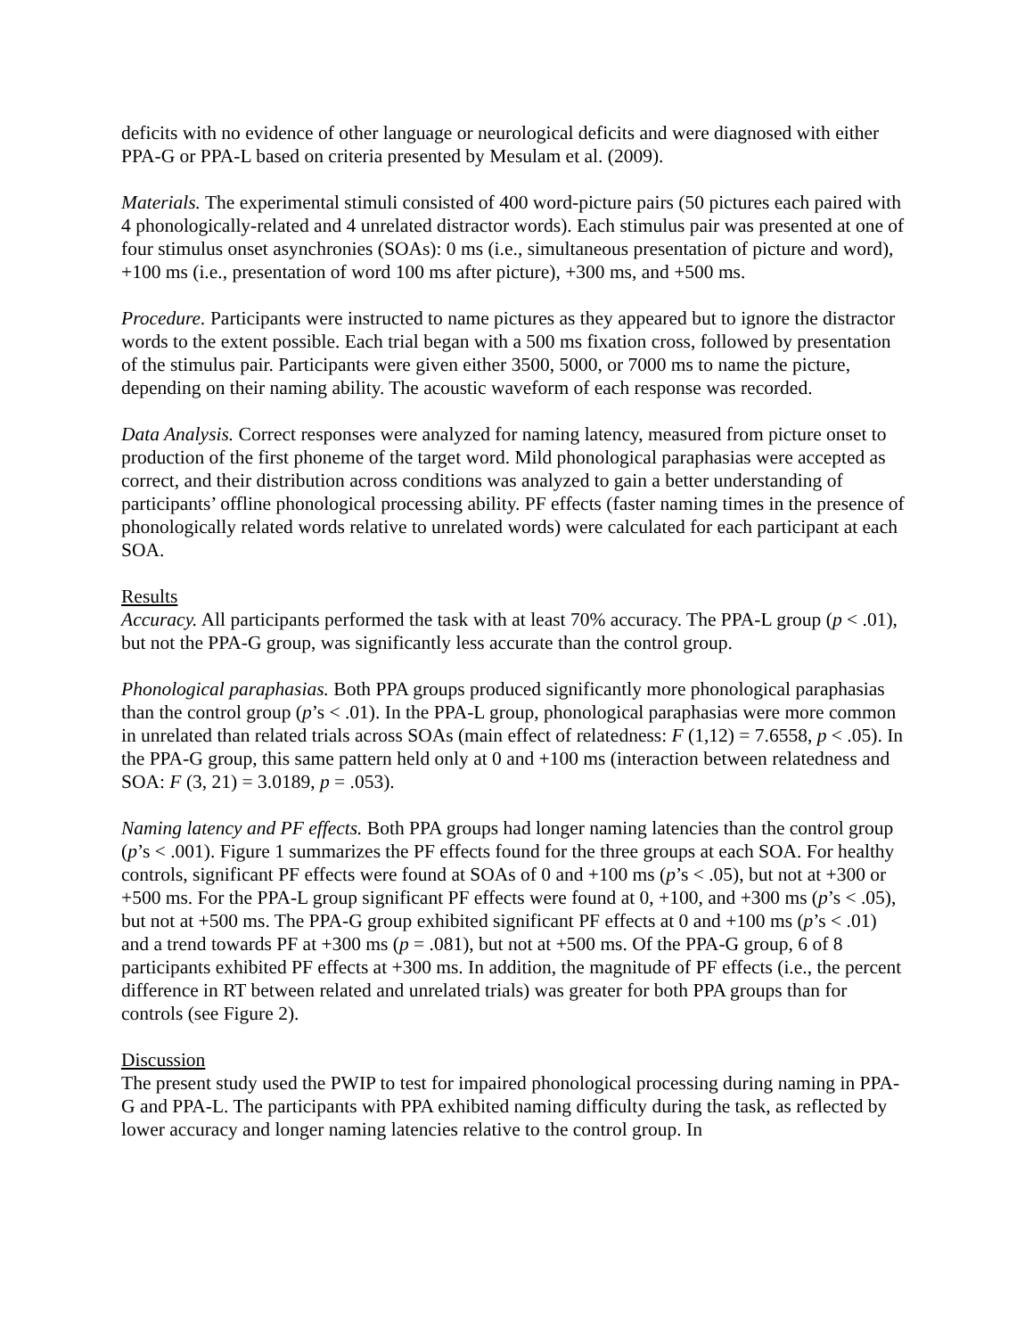deficits with no evidence of other language or neurological deficits and were diagnosed with either PPA-G or PPA-L based on criteria presented by Mesulam et al. (2009).
Materials. The experimental stimuli consisted of 400 word-picture pairs (50 pictures each paired with 4 phonologically-related and 4 unrelated distractor words). Each stimulus pair was presented at one of four stimulus onset asynchronies (SOAs): 0 ms (i.e., simultaneous presentation of picture and word), +100 ms (i.e., presentation of word 100 ms after picture), +300 ms, and +500 ms.
Procedure. Participants were instructed to name pictures as they appeared but to ignore the distractor words to the extent possible. Each trial began with a 500 ms fixation cross, followed by presentation of the stimulus pair. Participants were given either 3500, 5000, or 7000 ms to name the picture, depending on their naming ability. The acoustic waveform of each response was recorded.
Data Analysis. Correct responses were analyzed for naming latency, measured from picture onset to production of the first phoneme of the target word. Mild phonological paraphasias were accepted as correct, and their distribution across conditions was analyzed to gain a better understanding of participants’ offline phonological processing ability. PF effects (faster naming times in the presence of phonologically related words relative to unrelated words) were calculated for each participant at each SOA.
Results
Accuracy. All participants performed the task with at least 70% accuracy. The PPA-L group (p < .01), but not the PPA-G group, was significantly less accurate than the control group.
Phonological paraphasias. Both PPA groups produced significantly more phonological paraphasias than the control group (p’s < .01). In the PPA-L group, phonological paraphasias were more common in unrelated than related trials across SOAs (main effect of relatedness: F (1,12) = 7.6558, p < .05). In the PPA-G group, this same pattern held only at 0 and +100 ms (interaction between relatedness and SOA: F (3, 21) = 3.0189, p = .053).
Naming latency and PF effects. Both PPA groups had longer naming latencies than the control group (p’s < .001). Figure 1 summarizes the PF effects found for the three groups at each SOA. For healthy controls, significant PF effects were found at SOAs of 0 and +100 ms (p’s < .05), but not at +300 or +500 ms. For the PPA-L group significant PF effects were found at 0, +100, and +300 ms (p’s < .05), but not at +500 ms. The PPA-G group exhibited significant PF effects at 0 and +100 ms (p’s < .01) and a trend towards PF at +300 ms (p = .081), but not at +500 ms. Of the PPA-G group, 6 of 8 participants exhibited PF effects at +300 ms. In addition, the magnitude of PF effects (i.e., the percent difference in RT between related and unrelated trials) was greater for both PPA groups than for controls (see Figure 2).
Discussion
The present study used the PWIP to test for impaired phonological processing during naming in PPA-G and PPA-L. The participants with PPA exhibited naming difficulty during the task, as reflected by lower accuracy and longer naming latencies relative to the control group. In